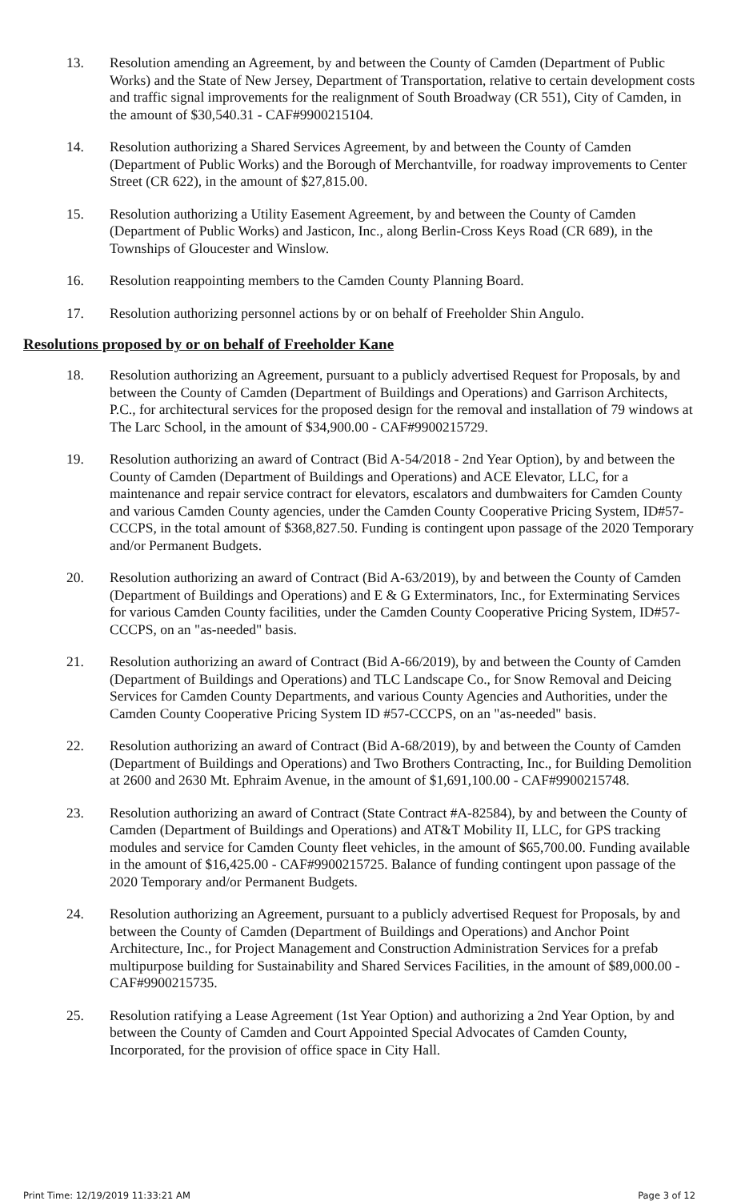13. Resolution amending an Agreement, by and between the County of Camden (Department of Public Works) and the State of New Jersey, Department of Transportation, relative to certain development costs and traffic signal improvements for the realignment of South Broadway (CR 551), City of Camden, in the amount of $30,540.31 - CAF#9900215104.
14. Resolution authorizing a Shared Services Agreement, by and between the County of Camden (Department of Public Works) and the Borough of Merchantville, for roadway improvements to Center Street (CR 622), in the amount of $27,815.00.
15. Resolution authorizing a Utility Easement Agreement, by and between the County of Camden (Department of Public Works) and Jasticon, Inc., along Berlin-Cross Keys Road (CR 689), in the Townships of Gloucester and Winslow.
16. Resolution reappointing members to the Camden County Planning Board.
17. Resolution authorizing personnel actions by or on behalf of Freeholder Shin Angulo.
Resolutions proposed by or on behalf of Freeholder Kane
18. Resolution authorizing an Agreement, pursuant to a publicly advertised Request for Proposals, by and between the County of Camden (Department of Buildings and Operations) and Garrison Architects, P.C., for architectural services for the proposed design for the removal and installation of 79 windows at The Larc School, in the amount of $34,900.00 - CAF#9900215729.
19. Resolution authorizing an award of Contract (Bid A-54/2018 - 2nd Year Option), by and between the County of Camden (Department of Buildings and Operations) and ACE Elevator, LLC, for a maintenance and repair service contract for elevators, escalators and dumbwaiters for Camden County and various Camden County agencies, under the Camden County Cooperative Pricing System, ID#57-CCCPS, in the total amount of $368,827.50. Funding is contingent upon passage of the 2020 Temporary and/or Permanent Budgets.
20. Resolution authorizing an award of Contract (Bid A-63/2019), by and between the County of Camden (Department of Buildings and Operations) and E & G Exterminators, Inc., for Exterminating Services for various Camden County facilities, under the Camden County Cooperative Pricing System, ID#57-CCCPS, on an "as-needed" basis.
21. Resolution authorizing an award of Contract (Bid A-66/2019), by and between the County of Camden (Department of Buildings and Operations) and TLC Landscape Co., for Snow Removal and Deicing Services for Camden County Departments, and various County Agencies and Authorities, under the Camden County Cooperative Pricing System ID #57-CCCPS, on an "as-needed" basis.
22. Resolution authorizing an award of Contract (Bid A-68/2019), by and between the County of Camden (Department of Buildings and Operations) and Two Brothers Contracting, Inc., for Building Demolition at 2600 and 2630 Mt. Ephraim Avenue, in the amount of $1,691,100.00 - CAF#9900215748.
23. Resolution authorizing an award of Contract (State Contract #A-82584), by and between the County of Camden (Department of Buildings and Operations) and AT&T Mobility II, LLC, for GPS tracking modules and service for Camden County fleet vehicles, in the amount of $65,700.00. Funding available in the amount of $16,425.00 - CAF#9900215725. Balance of funding contingent upon passage of the 2020 Temporary and/or Permanent Budgets.
24. Resolution authorizing an Agreement, pursuant to a publicly advertised Request for Proposals, by and between the County of Camden (Department of Buildings and Operations) and Anchor Point Architecture, Inc., for Project Management and Construction Administration Services for a prefab multipurpose building for Sustainability and Shared Services Facilities, in the amount of $89,000.00 - CAF#9900215735.
25. Resolution ratifying a Lease Agreement (1st Year Option) and authorizing a 2nd Year Option, by and between the County of Camden and Court Appointed Special Advocates of Camden County, Incorporated, for the provision of office space in City Hall.
Print Time: 12/19/2019 11:33:21 AM Page 3 of 12